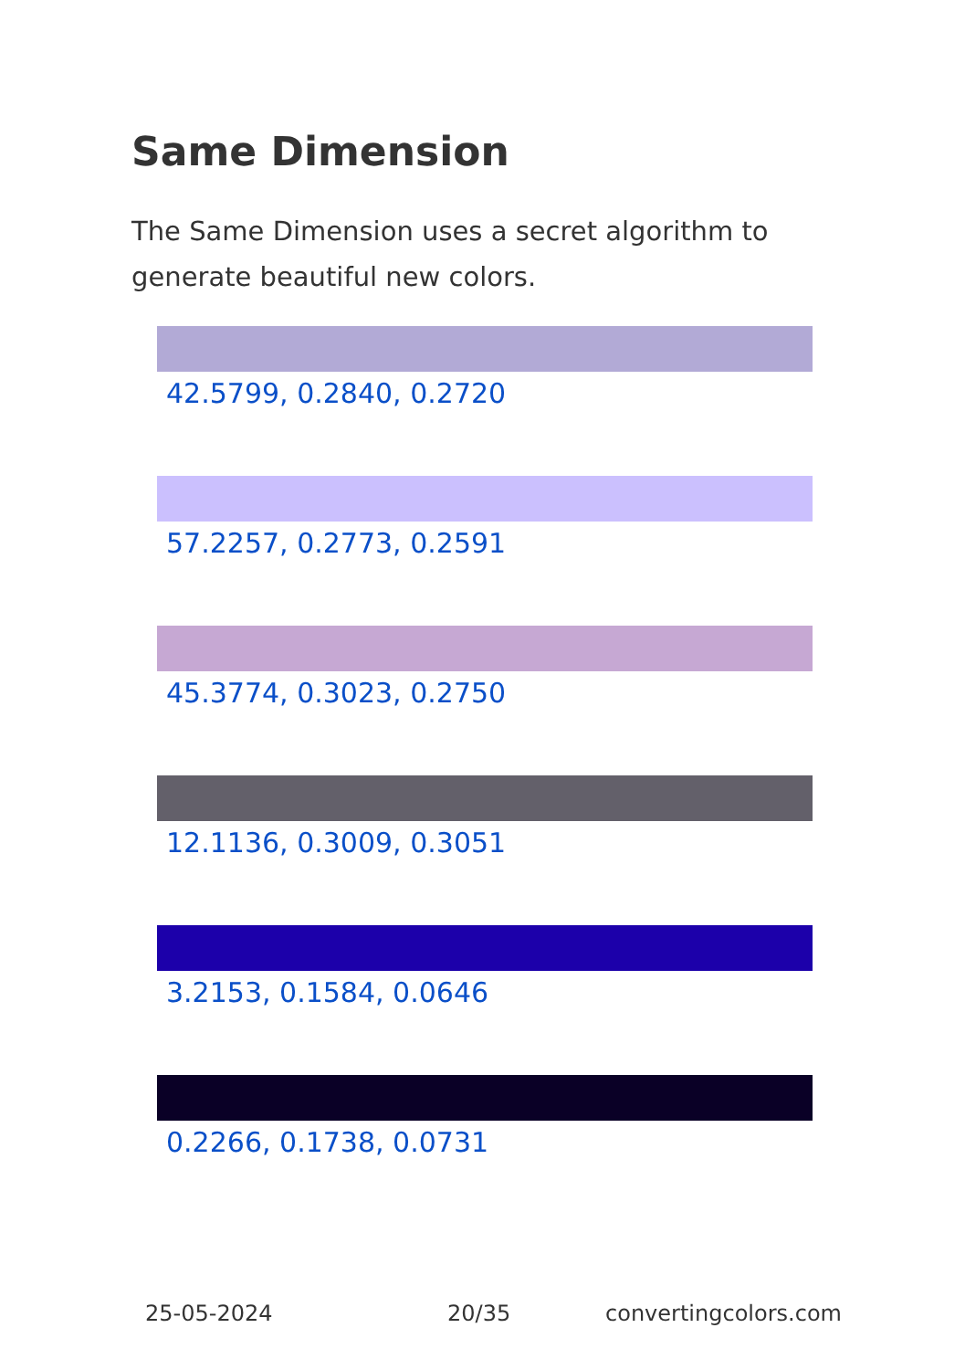Same Dimension
The Same Dimension uses a secret algorithm to generate beautiful new colors.
42.5799, 0.2840, 0.2720
57.2257, 0.2773, 0.2591
45.3774, 0.3023, 0.2750
12.1136, 0.3009, 0.3051
3.2153, 0.1584, 0.0646
0.2266, 0.1738, 0.0731
25-05-2024 20/35 convertingcolors.com